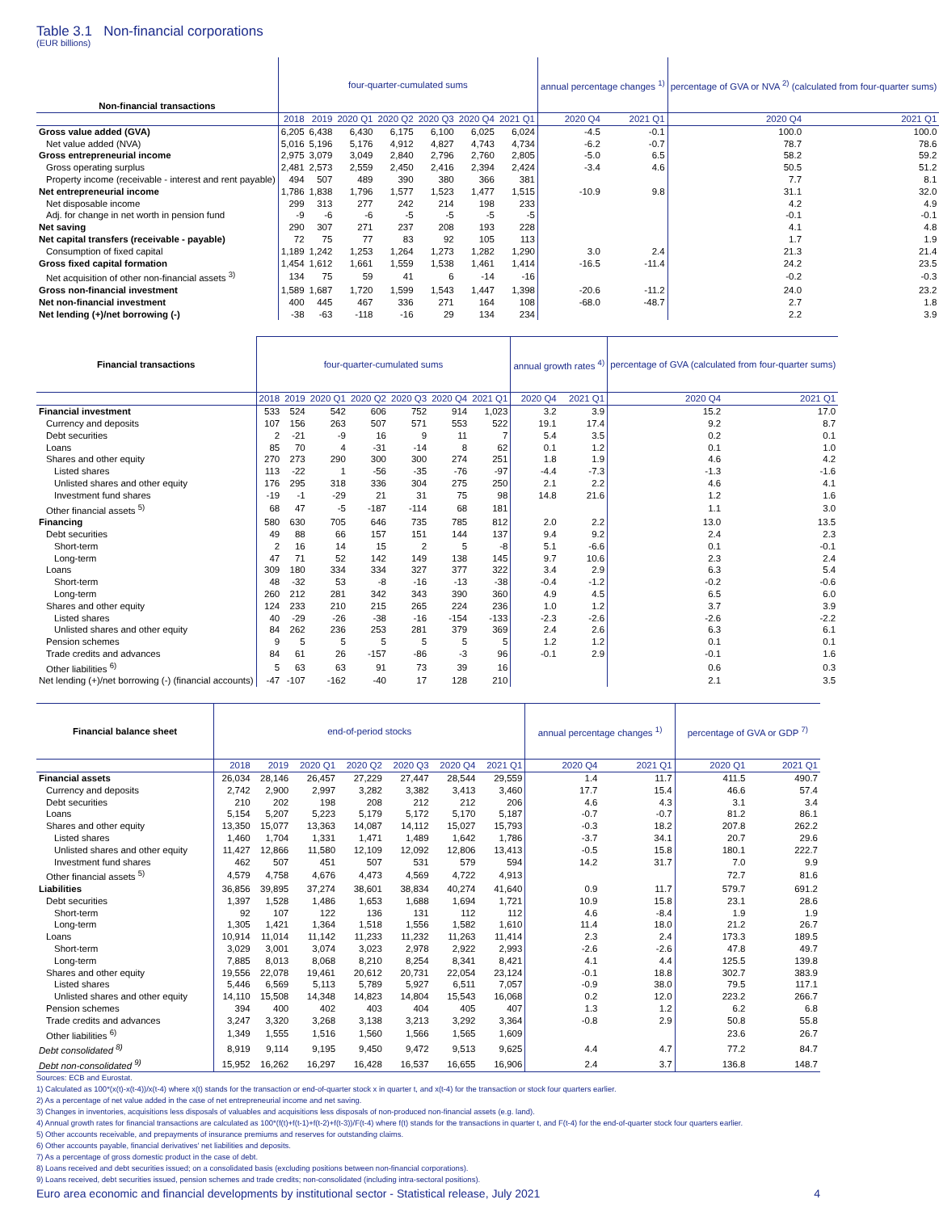Table 3.1 Non-financial corporations
(EUR billions)
| Non-financial transactions | four-quarter-cumulated sums | | | | | | | annual percentage changes <sup>1)</sup> | | percentage of GVA or NVA <sup>2)</sup> (calculated from four-quarter sums) | |
| --- | --- | --- | --- | --- | --- | --- | --- | --- | --- | --- | --- |
| | 2018 | 2019 | 2020 Q1 | 2020 Q2 | 2020 Q3 | 2020 Q4 | 2021 Q1 | 2020 Q4 | 2021 Q1 | 2020 Q4 | 2021 Q1 |
| Gross value added (GVA) | 6,205 | 6,438 | 6,430 | 6,175 | 6,100 | 6,025 | 6,024 | -4.5 | -0.1 | 100.0 | 100.0 |
| Net value added (NVA) | 5,016 | 5,196 | 5,176 | 4,912 | 4,827 | 4,743 | 4,734 | -6.2 | -0.7 | 78.7 | 78.6 |
| Gross entrepreneurial income | 2,975 | 3,079 | 3,049 | 2,840 | 2,796 | 2,760 | 2,805 | -5.0 | 6.5 | 58.2 | 59.2 |
| Gross operating surplus | 2,481 | 2,573 | 2,559 | 2,450 | 2,416 | 2,394 | 2,424 | -3.4 | 4.6 | 50.5 | 51.2 |
| Property income (receivable - interest and rent payable) | 494 | 507 | 489 | 390 | 380 | 366 | 381 | | | 7.7 | 8.1 |
| Net entrepreneurial income | 1,786 | 1,838 | 1,796 | 1,577 | 1,523 | 1,477 | 1,515 | -10.9 | 9.8 | 31.1 | 32.0 |
| Net disposable income | 299 | 313 | 277 | 242 | 214 | 198 | 233 | | | 4.2 | 4.9 |
| Adj. for change in net worth in pension fund | -9 | -6 | -6 | -5 | -5 | -5 | -5 | | | -0.1 | -0.1 |
| Net saving | 290 | 307 | 271 | 237 | 208 | 193 | 228 | | | 4.1 | 4.8 |
| Net capital transfers (receivable - payable) | 72 | 75 | 77 | 83 | 92 | 105 | 113 | | | 1.7 | 1.9 |
| Consumption of fixed capital | 1,189 | 1,242 | 1,253 | 1,264 | 1,273 | 1,282 | 1,290 | 3.0 | 2.4 | 21.3 | 21.4 |
| Gross fixed capital formation | 1,454 | 1,612 | 1,661 | 1,559 | 1,538 | 1,461 | 1,414 | -16.5 | -11.4 | 24.2 | 23.5 |
| Net acquisition of other non-financial assets <sup>3)</sup> | 134 | 75 | 59 | 41 | 6 | -14 | -16 | | | -0.2 | -0.3 |
| Gross non-financial investment | 1,589 | 1,687 | 1,720 | 1,599 | 1,543 | 1,447 | 1,398 | -20.6 | -11.2 | 24.0 | 23.2 |
| Net non-financial investment | 400 | 445 | 467 | 336 | 271 | 164 | 108 | -68.0 | -48.7 | 2.7 | 1.8 |
| Net lending (+)/net borrowing (-) | -38 | -63 | -118 | -16 | 29 | 134 | 234 | | | 2.2 | 3.9 |
| Financial transactions | four-quarter-cumulated sums | | | | | | | annual growth rates <sup>4)</sup> | | percentage of GVA (calculated from four-quarter sums) | |
| --- | --- | --- | --- | --- | --- | --- | --- | --- | --- | --- | --- |
| | 2018 | 2019 | 2020 Q1 | 2020 Q2 | 2020 Q3 | 2020 Q4 | 2021 Q1 | 2020 Q4 | 2021 Q1 | 2020 Q4 | 2021 Q1 |
| Financial investment | 533 | 524 | 542 | 606 | 752 | 914 | 1,023 | 3.2 | 3.9 | 15.2 | 17.0 |
| Currency and deposits | 107 | 156 | 263 | 507 | 571 | 553 | 522 | 19.1 | 17.4 | 9.2 | 8.7 |
| Debt securities | 2 | -21 | -9 | 16 | 9 | 11 | 7 | 5.4 | 3.5 | 0.2 | 0.1 |
| Loans | 85 | 70 | 4 | -31 | -14 | 8 | 62 | 0.1 | 1.2 | 0.1 | 1.0 |
| Shares and other equity | 270 | 273 | 290 | 300 | 300 | 274 | 251 | 1.8 | 1.9 | 4.6 | 4.2 |
| Listed shares | 113 | -22 | 1 | -56 | -35 | -76 | -97 | -4.4 | -7.3 | -1.3 | -1.6 |
| Unlisted shares and other equity | 176 | 295 | 318 | 336 | 304 | 275 | 250 | 2.1 | 2.2 | 4.6 | 4.1 |
| Investment fund shares | -19 | -1 | -29 | 21 | 31 | 75 | 98 | 14.8 | 21.6 | 1.2 | 1.6 |
| Other financial assets <sup>5)</sup> | 68 | 47 | -5 | -187 | -114 | 68 | 181 | | | 1.1 | 3.0 |
| Financing | 580 | 630 | 705 | 646 | 735 | 785 | 812 | 2.0 | 2.2 | 13.0 | 13.5 |
| Debt securities | 49 | 88 | 66 | 157 | 151 | 144 | 137 | 9.4 | 9.2 | 2.4 | 2.3 |
| Short-term | 2 | 16 | 14 | 15 | 2 | 5 | -8 | 5.1 | -6.6 | 0.1 | -0.1 |
| Long-term | 47 | 71 | 52 | 142 | 149 | 138 | 145 | 9.7 | 10.6 | 2.3 | 2.4 |
| Loans | 309 | 180 | 334 | 334 | 327 | 377 | 322 | 3.4 | 2.9 | 6.3 | 5.4 |
| Short-term | 48 | -32 | 53 | -8 | -16 | -13 | -38 | -0.4 | -1.2 | -0.2 | -0.6 |
| Long-term | 260 | 212 | 281 | 342 | 343 | 390 | 360 | 4.9 | 4.5 | 6.5 | 6.0 |
| Shares and other equity | 124 | 233 | 210 | 215 | 265 | 224 | 236 | 1.0 | 1.2 | 3.7 | 3.9 |
| Listed shares | 40 | -29 | -26 | -38 | -16 | -154 | -133 | -2.3 | -2.6 | -2.6 | -2.2 |
| Unlisted shares and other equity | 84 | 262 | 236 | 253 | 281 | 379 | 369 | 2.4 | 2.6 | 6.3 | 6.1 |
| Pension schemes | 9 | 5 | 5 | 5 | 5 | 5 | 5 | 1.2 | 1.2 | 0.1 | 0.1 |
| Trade credits and advances | 84 | 61 | 26 | -157 | -86 | -3 | 96 | -0.1 | 2.9 | -0.1 | 1.6 |
| Other liabilities <sup>6)</sup> | 5 | 63 | 63 | 91 | 73 | 39 | 16 | | | 0.6 | 0.3 |
| Net lending (+)/net borrowing (-) (financial accounts) | -47 | -107 | -162 | -40 | 17 | 128 | 210 | | | 2.1 | 3.5 |
| Financial balance sheet | end-of-period stocks | | | | | | | annual percentage changes <sup>1)</sup> | | percentage of GVA or GDP <sup>7)</sup> | |
| --- | --- | --- | --- | --- | --- | --- | --- | --- | --- | --- | --- |
| | 2018 | 2019 | 2020 Q1 | 2020 Q2 | 2020 Q3 | 2020 Q4 | 2021 Q1 | 2020 Q4 | 2021 Q1 | 2020 Q1 | 2021 Q1 |
| Financial assets | 26,034 | 28,146 | 26,457 | 27,229 | 27,447 | 28,544 | 29,559 | 1.4 | 11.7 | 411.5 | 490.7 |
| Currency and deposits | 2,742 | 2,900 | 2,997 | 3,282 | 3,382 | 3,413 | 3,460 | 17.7 | 15.4 | 46.6 | 57.4 |
| Debt securities | 210 | 202 | 198 | 208 | 212 | 212 | 206 | 4.6 | 4.3 | 3.1 | 3.4 |
| Loans | 5,154 | 5,207 | 5,223 | 5,179 | 5,172 | 5,170 | 5,187 | -0.7 | -0.7 | 81.2 | 86.1 |
| Shares and other equity | 13,350 | 15,077 | 13,363 | 14,087 | 14,112 | 15,027 | 15,793 | -0.3 | 18.2 | 207.8 | 262.2 |
| Listed shares | 1,460 | 1,704 | 1,331 | 1,471 | 1,489 | 1,642 | 1,786 | -3.7 | 34.1 | 20.7 | 29.6 |
| Unlisted shares and other equity | 11,427 | 12,866 | 11,580 | 12,109 | 12,092 | 12,806 | 13,413 | -0.5 | 15.8 | 180.1 | 222.7 |
| Investment fund shares | 462 | 507 | 451 | 507 | 531 | 579 | 594 | 14.2 | 31.7 | 7.0 | 9.9 |
| Other financial assets <sup>5)</sup> | 4,579 | 4,758 | 4,676 | 4,473 | 4,569 | 4,722 | 4,913 | | | 72.7 | 81.6 |
| Liabilities | 36,856 | 39,895 | 37,274 | 38,601 | 38,834 | 40,274 | 41,640 | 0.9 | 11.7 | 579.7 | 691.2 |
| Debt securities | 1,397 | 1,528 | 1,486 | 1,653 | 1,688 | 1,694 | 1,721 | 10.9 | 15.8 | 23.1 | 28.6 |
| Short-term | 92 | 107 | 122 | 136 | 131 | 112 | 112 | 4.6 | -8.4 | 1.9 | 1.9 |
| Long-term | 1,305 | 1,421 | 1,364 | 1,518 | 1,556 | 1,582 | 1,610 | 11.4 | 18.0 | 21.2 | 26.7 |
| Loans | 10,914 | 11,014 | 11,142 | 11,233 | 11,232 | 11,263 | 11,414 | 2.3 | 2.4 | 173.3 | 189.5 |
| Short-term | 3,029 | 3,001 | 3,074 | 3,023 | 2,978 | 2,922 | 2,993 | -2.6 | -2.6 | 47.8 | 49.7 |
| Long-term | 7,885 | 8,013 | 8,068 | 8,210 | 8,254 | 8,341 | 8,421 | 4.1 | 4.4 | 125.5 | 139.8 |
| Shares and other equity | 19,556 | 22,078 | 19,461 | 20,612 | 20,731 | 22,054 | 23,124 | -0.1 | 18.8 | 302.7 | 383.9 |
| Listed shares | 5,446 | 6,569 | 5,113 | 5,789 | 5,927 | 6,511 | 7,057 | -0.9 | 38.0 | 79.5 | 117.1 |
| Unlisted shares and other equity | 14,110 | 15,508 | 14,348 | 14,823 | 14,804 | 15,543 | 16,068 | 0.2 | 12.0 | 223.2 | 266.7 |
| Pension schemes | 394 | 400 | 402 | 403 | 404 | 405 | 407 | 1.3 | 1.2 | 6.2 | 6.8 |
| Trade credits and advances | 3,247 | 3,320 | 3,268 | 3,138 | 3,213 | 3,292 | 3,364 | -0.8 | 2.9 | 50.8 | 55.8 |
| Other liabilities <sup>6)</sup> | 1,349 | 1,555 | 1,516 | 1,560 | 1,566 | 1,565 | 1,609 | | | 23.6 | 26.7 |
| Debt consolidated <sup>8)</sup> | 8,919 | 9,114 | 9,195 | 9,450 | 9,472 | 9,513 | 9,625 | 4.4 | 4.7 | 77.2 | 84.7 |
| Debt non-consolidated <sup>9)</sup> | 15,952 | 16,262 | 16,297 | 16,428 | 16,537 | 16,655 | 16,906 | 2.4 | 3.7 | 136.8 | 148.7 |
Sources: ECB and Eurostat.
1) Calculated as 100*(x(t)-x(t-4))/x(t-4) where x(t) stands for the transaction or end-of-quarter stock x in quarter t, and x(t-4) for the transaction or stock four quarters earlier.
2) As a percentage of net value added in the case of net entrepreneurial income and net saving.
3) Changes in inventories, acquisitions less disposals of valuables and acquisitions less disposals of non-produced non-financial assets (e.g. land).
4) Annual growth rates for financial transactions are calculated as 100*(f(t)+f(t-1)+f(t-2)+f(t-3))/F(t-4) where f(t) stands for the transactions in quarter t, and F(t-4) for the end-of-quarter stock four quarters earlier.
5) Other accounts receivable, and prepayments of insurance premiums and reserves for outstanding claims.
6) Other accounts payable, financial derivatives' net liabilities and deposits.
7) As a percentage of gross domestic product in the case of debt.
8) Loans received and debt securities issued; on a consolidated basis (excluding positions between non-financial corporations).
9) Loans received, debt securities issued, pension schemes and trade credits; non-consolidated (including intra-sectoral positions).
Euro area economic and financial developments by institutional sector - Statistical release, July 2021 4